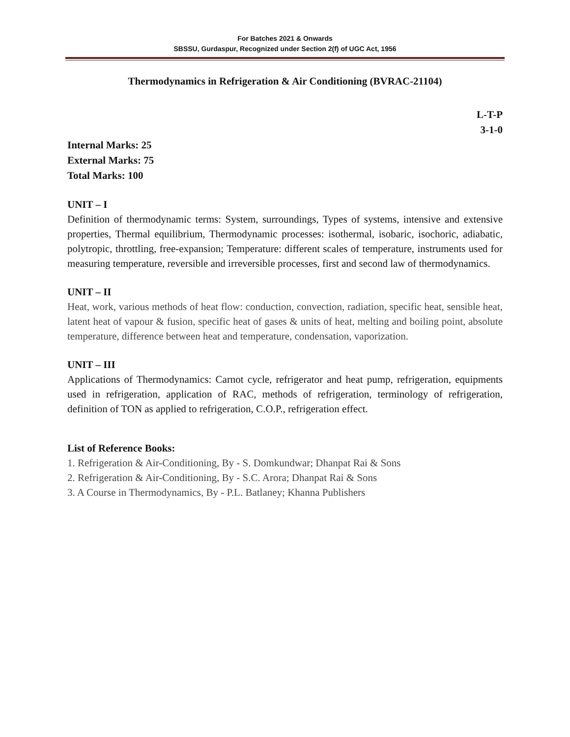For Batches 2021 & Onwards
SBSSU, Gurdaspur, Recognized under Section 2(f) of UGC Act, 1956
Thermodynamics in Refrigeration & Air Conditioning (BVRAC-21104)
L-T-P
3-1-0
Internal Marks: 25
External Marks: 75
Total Marks: 100
UNIT – I
Definition of thermodynamic terms: System, surroundings, Types of systems, intensive and extensive properties, Thermal equilibrium, Thermodynamic processes: isothermal, isobaric, isochoric, adiabatic, polytropic, throttling, free-expansion; Temperature: different scales of temperature, instruments used for measuring temperature, reversible and irreversible processes, first and second law of thermodynamics.
UNIT – II
Heat, work, various methods of heat flow: conduction, convection, radiation, specific heat, sensible heat, latent heat of vapour & fusion, specific heat of gases & units of heat, melting and boiling point, absolute temperature, difference between heat and temperature, condensation, vaporization.
UNIT – III
Applications of Thermodynamics: Carnot cycle, refrigerator and heat pump, refrigeration, equipments used in refrigeration, application of RAC, methods of refrigeration, terminology of refrigeration, definition of TON as applied to refrigeration, C.O.P., refrigeration effect.
List of Reference Books:
1. Refrigeration & Air-Conditioning, By - S. Domkundwar; Dhanpat Rai & Sons
2. Refrigeration & Air-Conditioning, By - S.C. Arora; Dhanpat Rai & Sons
3. A Course in Thermodynamics, By - P.L. Batlaney; Khanna Publishers